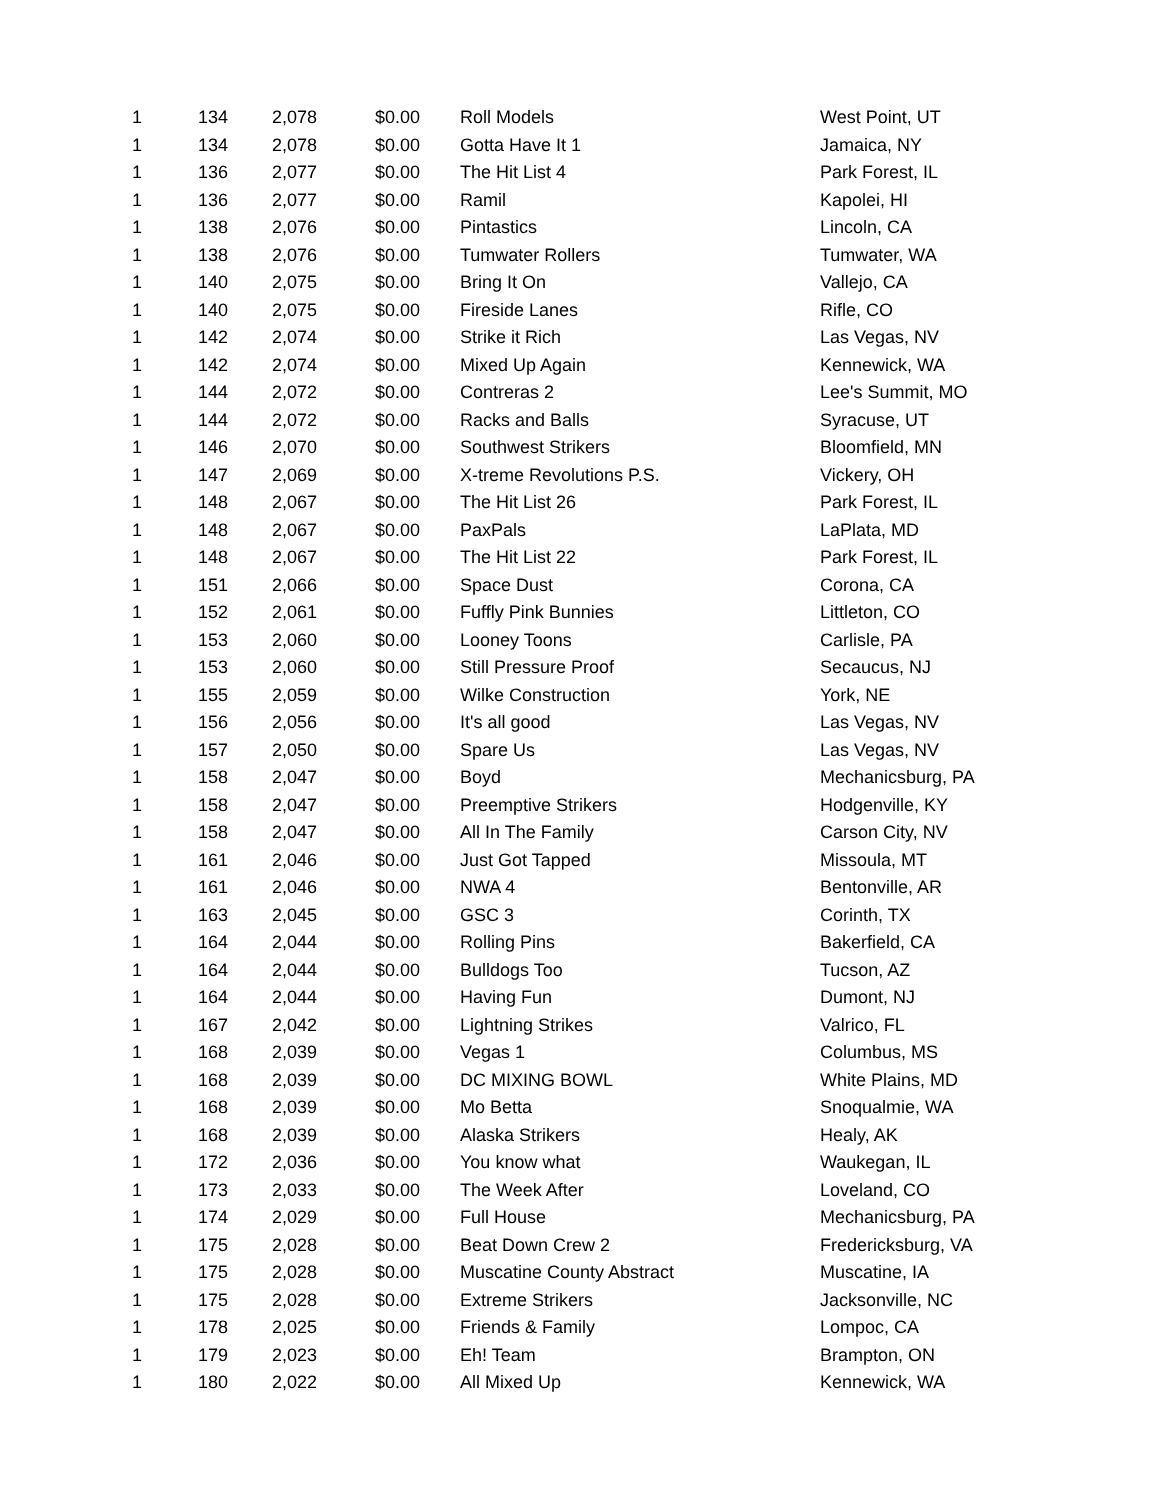| 1 | 134 | 2,078 | $0.00 | Roll Models | West Point, UT |
| 1 | 134 | 2,078 | $0.00 | Gotta Have It 1 | Jamaica, NY |
| 1 | 136 | 2,077 | $0.00 | The Hit List 4 | Park Forest, IL |
| 1 | 136 | 2,077 | $0.00 | Ramil | Kapolei, HI |
| 1 | 138 | 2,076 | $0.00 | Pintastics | Lincoln, CA |
| 1 | 138 | 2,076 | $0.00 | Tumwater Rollers | Tumwater, WA |
| 1 | 140 | 2,075 | $0.00 | Bring It On | Vallejo, CA |
| 1 | 140 | 2,075 | $0.00 | Fireside Lanes | Rifle, CO |
| 1 | 142 | 2,074 | $0.00 | Strike it Rich | Las Vegas, NV |
| 1 | 142 | 2,074 | $0.00 | Mixed Up Again | Kennewick, WA |
| 1 | 144 | 2,072 | $0.00 | Contreras 2 | Lee's Summit, MO |
| 1 | 144 | 2,072 | $0.00 | Racks and Balls | Syracuse, UT |
| 1 | 146 | 2,070 | $0.00 | Southwest Strikers | Bloomfield, MN |
| 1 | 147 | 2,069 | $0.00 | X-treme Revolutions P.S. | Vickery, OH |
| 1 | 148 | 2,067 | $0.00 | The Hit List 26 | Park Forest, IL |
| 1 | 148 | 2,067 | $0.00 | PaxPals | LaPlata, MD |
| 1 | 148 | 2,067 | $0.00 | The Hit List 22 | Park Forest, IL |
| 1 | 151 | 2,066 | $0.00 | Space Dust | Corona, CA |
| 1 | 152 | 2,061 | $0.00 | Fuffly Pink Bunnies | Littleton, CO |
| 1 | 153 | 2,060 | $0.00 | Looney Toons | Carlisle, PA |
| 1 | 153 | 2,060 | $0.00 | Still Pressure Proof | Secaucus, NJ |
| 1 | 155 | 2,059 | $0.00 | Wilke Construction | York, NE |
| 1 | 156 | 2,056 | $0.00 | It's all good | Las Vegas, NV |
| 1 | 157 | 2,050 | $0.00 | Spare Us | Las Vegas, NV |
| 1 | 158 | 2,047 | $0.00 | Boyd | Mechanicsburg, PA |
| 1 | 158 | 2,047 | $0.00 | Preemptive Strikers | Hodgenville, KY |
| 1 | 158 | 2,047 | $0.00 | All In The Family | Carson City, NV |
| 1 | 161 | 2,046 | $0.00 | Just Got Tapped | Missoula, MT |
| 1 | 161 | 2,046 | $0.00 | NWA 4 | Bentonville, AR |
| 1 | 163 | 2,045 | $0.00 | GSC 3 | Corinth, TX |
| 1 | 164 | 2,044 | $0.00 | Rolling Pins | Bakerfield, CA |
| 1 | 164 | 2,044 | $0.00 | Bulldogs Too | Tucson, AZ |
| 1 | 164 | 2,044 | $0.00 | Having Fun | Dumont, NJ |
| 1 | 167 | 2,042 | $0.00 | Lightning Strikes | Valrico, FL |
| 1 | 168 | 2,039 | $0.00 | Vegas 1 | Columbus, MS |
| 1 | 168 | 2,039 | $0.00 | DC MIXING BOWL | White Plains, MD |
| 1 | 168 | 2,039 | $0.00 | Mo Betta | Snoqualmie, WA |
| 1 | 168 | 2,039 | $0.00 | Alaska Strikers | Healy, AK |
| 1 | 172 | 2,036 | $0.00 | You know what | Waukegan, IL |
| 1 | 173 | 2,033 | $0.00 | The Week After | Loveland, CO |
| 1 | 174 | 2,029 | $0.00 | Full House | Mechanicsburg, PA |
| 1 | 175 | 2,028 | $0.00 | Beat Down Crew 2 | Fredericksburg, VA |
| 1 | 175 | 2,028 | $0.00 | Muscatine County Abstract | Muscatine, IA |
| 1 | 175 | 2,028 | $0.00 | Extreme Strikers | Jacksonville, NC |
| 1 | 178 | 2,025 | $0.00 | Friends & Family | Lompoc, CA |
| 1 | 179 | 2,023 | $0.00 | Eh! Team | Brampton, ON |
| 1 | 180 | 2,022 | $0.00 | All Mixed Up | Kennewick, WA |